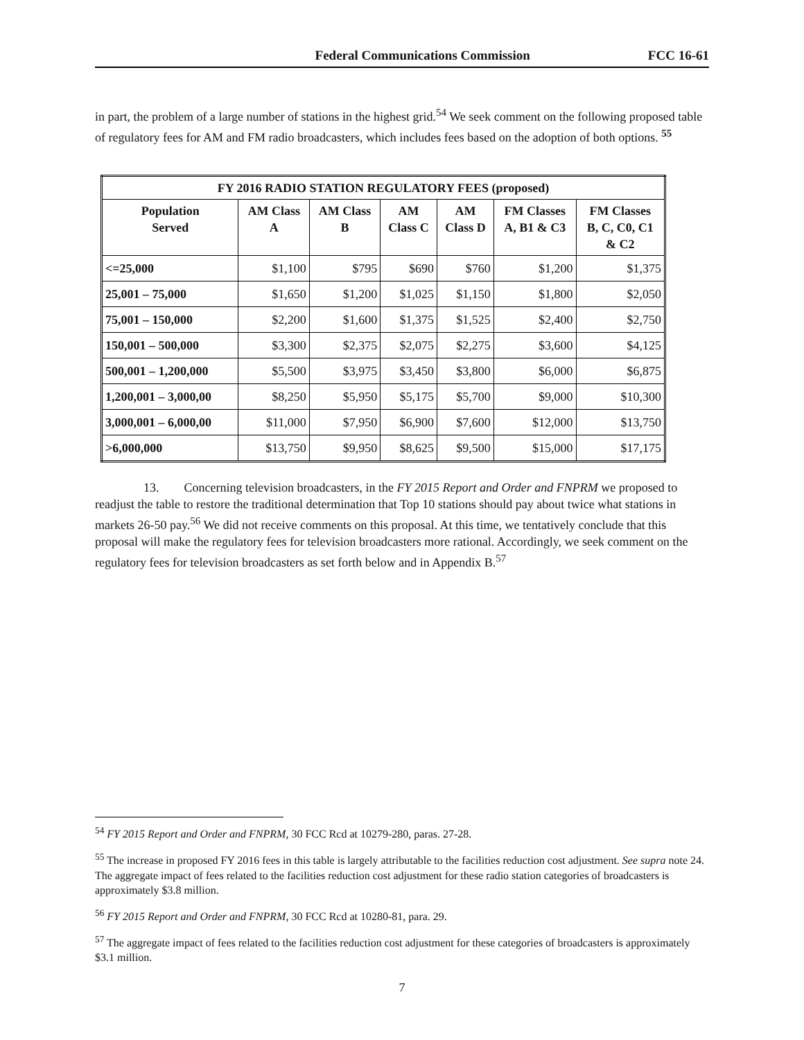Federal Communications Commission FCC 16-61
in part, the problem of a large number of stations in the highest grid.<sup>54</sup> We seek comment on the following proposed table of regulatory fees for AM and FM radio broadcasters, which includes fees based on the adoption of both options. <sup>55</sup>
| FY 2016 RADIO STATION REGULATORY FEES (proposed) | | | | | | |
| --- | --- | --- | --- | --- | --- | --- |
| Population Served | AM Class A | AM Class B | AM Class C | AM Class D | FM Classes A, B1 & C3 | FM Classes B, C, C0, C1 & C2 |
| <=25,000 | $1,100 | $795 | $690 | $760 | $1,200 | $1,375 |
| 25,001 – 75,000 | $1,650 | $1,200 | $1,025 | $1,150 | $1,800 | $2,050 |
| 75,001 – 150,000 | $2,200 | $1,600 | $1,375 | $1,525 | $2,400 | $2,750 |
| 150,001 – 500,000 | $3,300 | $2,375 | $2,075 | $2,275 | $3,600 | $4,125 |
| 500,001 – 1,200,000 | $5,500 | $3,975 | $3,450 | $3,800 | $6,000 | $6,875 |
| 1,200,001 – 3,000,00 | $8,250 | $5,950 | $5,175 | $5,700 | $9,000 | $10,300 |
| 3,000,001 – 6,000,00 | $11,000 | $7,950 | $6,900 | $7,600 | $12,000 | $13,750 |
| >6,000,000 | $13,750 | $9,950 | $8,625 | $9,500 | $15,000 | $17,175 |
13. Concerning television broadcasters, in the FY 2015 Report and Order and FNPRM we proposed to readjust the table to restore the traditional determination that Top 10 stations should pay about twice what stations in markets 26-50 pay.<sup>56</sup> We did not receive comments on this proposal. At this time, we tentatively conclude that this proposal will make the regulatory fees for television broadcasters more rational. Accordingly, we seek comment on the regulatory fees for television broadcasters as set forth below and in Appendix B.<sup>57</sup>
<sup>54</sup> FY 2015 Report and Order and FNPRM, 30 FCC Rcd at 10279-280, paras. 27-28.
<sup>55</sup> The increase in proposed FY 2016 fees in this table is largely attributable to the facilities reduction cost adjustment. See supra note 24. The aggregate impact of fees related to the facilities reduction cost adjustment for these radio station categories of broadcasters is approximately $3.8 million.
<sup>56</sup> FY 2015 Report and Order and FNPRM, 30 FCC Rcd at 10280-81, para. 29.
<sup>57</sup> The aggregate impact of fees related to the facilities reduction cost adjustment for these categories of broadcasters is approximately $3.1 million.
7